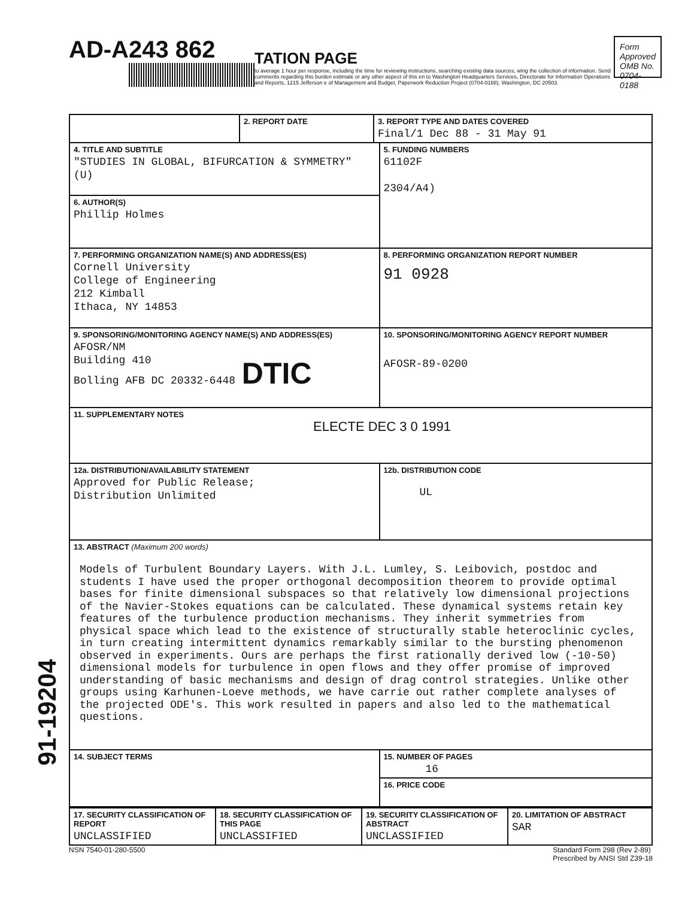AD-A243 862
TATION PAGE
to average 1 hour per response, including the time for reviewing instructions, searching existing data sources, wing the collection of information. Send comments regarding this burden estimate or any other aspect of this en to Washington Headquarters Services, Directorate for Information Operations and Reports, 1215 Jefferson e of Management and Budget, Paperwork Reduction Project (0704-0188), Washington, DC 20503.
Form Approved
OMB No. 0704-0188
| | 2. REPORT DATE | 3. REPORT TYPE AND DATES COVERED Final/1 Dec 88 - 31 May 91 | |
| 4. TITLE AND SUBTITLE "STUDIES IN GLOBAL, BIFURCATION & SYMMETRY" (U) | | | 5. FUNDING NUMBERS 61102F 2304/A4) |
| 6. AUTHOR(S) Phillip Holmes | | | |
| 7. PERFORMING ORGANIZATION NAME(S) AND ADDRESS(ES) Cornell University College of Engineering 212 Kimball Ithaca, NY 14853 | | | 8. PERFORMING ORGANIZATION REPORT NUMBER 91 0928 |
| 9. SPONSORING/MONITORING AGENCY NAME(S) AND ADDRESS(ES) AFOSR/NM Building 410 Bolling AFB DC 20332-6448 DTIC | | | 10. SPONSORING/MONITORING AGENCY REPORT NUMBER AFOSR-89-0200 |
| 11. SUPPLEMENTARY NOTES ELECTE DEC 3 0 1991 | | | |
| 12a. DISTRIBUTION/AVAILABILITY STATEMENT Approved for Public Release; Distribution Unlimited | | | 12b. DISTRIBUTION CODE UL |
| 13. ABSTRACT (Maximum 200 words) Models of Turbulent Boundary Layers. With J.L. Lumley, S. Leibovich, postdoc and students I have used the proper orthogonal decomposition theorem to provide optimal bases for finite dimensional subspaces so that relatively low dimensional projections of the Navier-Stokes equations can be calculated. These dynamical systems retain key features of the turbulence production mechanisms. They inherit symmetries from physical space which lead to the existence of structurally stable heteroclinic cycles, in turn creating intermittent dynamics remarkably similar to the bursting phenomenon observed in experiments. Ours are perhaps the first rationally derived low (-10-50) dimensional models for turbulence in open flows and they offer promise of improved understanding of basic mechanisms and design of drag control strategies. Unlike other groups using Karhunen-Loeve methods, we have carrie out rather complete analyses of the projected ODE's. This work resulted in papers and also led to the mathematical questions. | | | |
| 14. SUBJECT TERMS | | | 15. NUMBER OF PAGES 16 |
| | | | 16. PRICE CODE |
| 17. SECURITY CLASSIFICATION OF REPORT UNCLASSIFIED | 18. SECURITY CLASSIFICATION OF THIS PAGE UNCLASSIFIED | 19. SECURITY CLASSIFICATION OF ABSTRACT UNCLASSIFIED | 20. LIMITATION OF ABSTRACT SAR |
NSN 7540-01-280-5500 Standard Form 298 (Rev 2-89)
Prescribed by ANSI Std Z39-18
91-19204